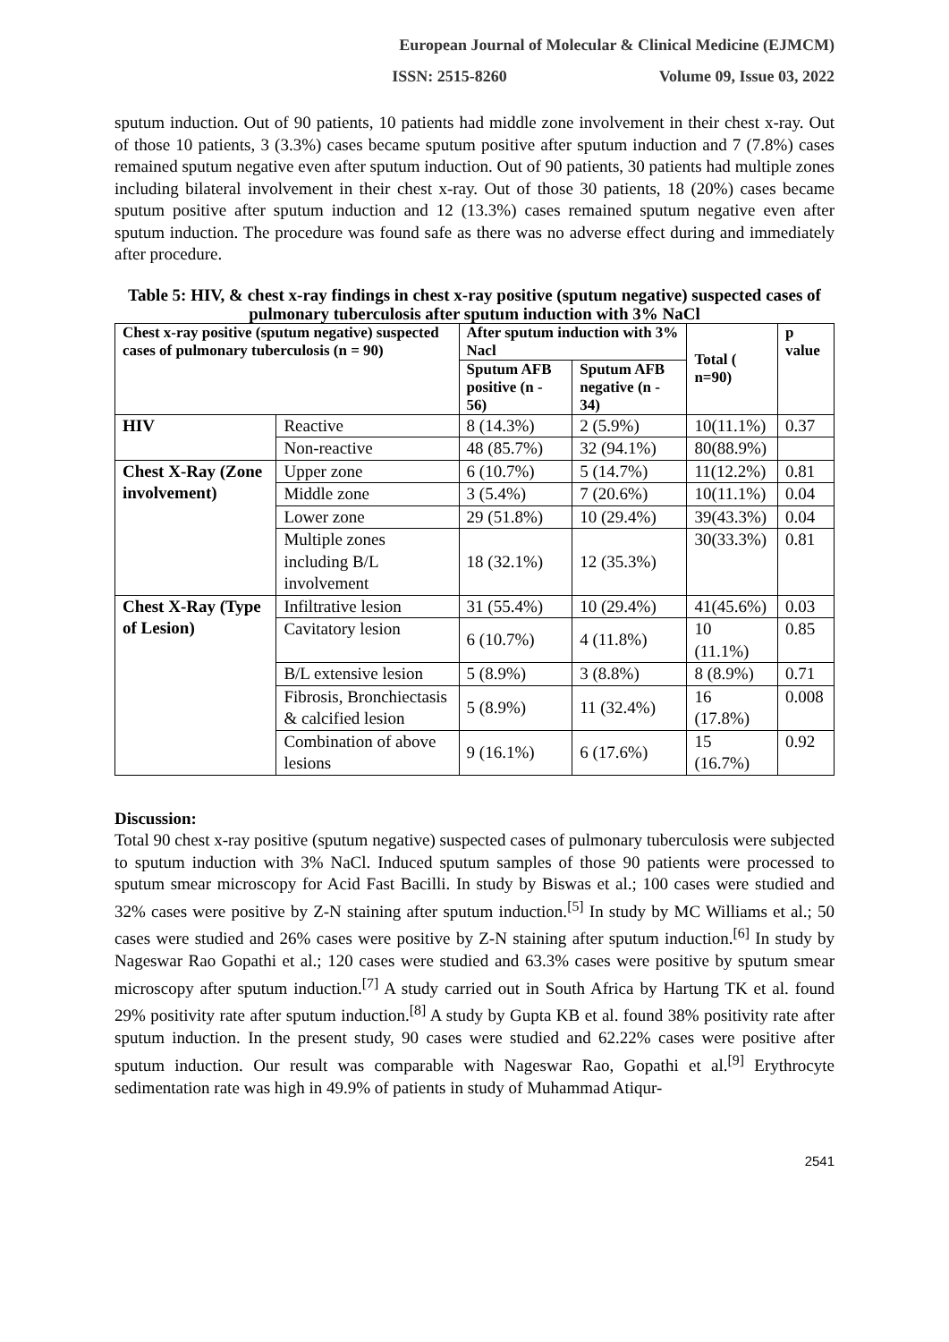European Journal of Molecular & Clinical Medicine (EJMCM)
ISSN: 2515-8260 Volume 09, Issue 03, 2022
sputum induction. Out of 90 patients, 10 patients had middle zone involvement in their chest x-ray. Out of those 10 patients, 3 (3.3%) cases became sputum positive after sputum induction and 7 (7.8%) cases remained sputum negative even after sputum induction. Out of 90 patients, 30 patients had multiple zones including bilateral involvement in their chest x-ray. Out of those 30 patients, 18 (20%) cases became sputum positive after sputum induction and 12 (13.3%) cases remained sputum negative even after sputum induction. The procedure was found safe as there was no adverse effect during and immediately after procedure.
Table 5: HIV, & chest x-ray findings in chest x-ray positive (sputum negative) suspected cases of pulmonary tuberculosis after sputum induction with 3% NaCl
| Chest x-ray positive (sputum negative) suspected cases of pulmonary tuberculosis (n = 90) | | After sputum induction with 3% Nacl | | Total ( n=90) | p value |
| --- | --- | --- | --- | --- | --- |
| | | Sputum AFB positive (n - 56) | Sputum AFB negative (n - 34) | | |
| HIV | Reactive | 8 (14.3%) | 2 (5.9%) | 10(11.1%) | 0.37 |
| | Non-reactive | 48 (85.7%) | 32 (94.1%) | 80(88.9%) | |
| Chest X-Ray (Zone involvement) | Upper zone | 6 (10.7%) | 5 (14.7%) | 11(12.2%) | 0.81 |
| | Middle zone | 3 (5.4%) | 7 (20.6%) | 10(11.1%) | 0.04 |
| | Lower zone | 29 (51.8%) | 10 (29.4%) | 39(43.3%) | 0.04 |
| | Multiple zones including B/L involvement | 18 (32.1%) | 12 (35.3%) | 30(33.3%) | 0.81 |
| Chest X-Ray (Type of Lesion) | Infiltrative lesion | 31 (55.4%) | 10 (29.4%) | 41(45.6%) | 0.03 |
| | Cavitatory lesion | 6 (10.7%) | 4 (11.8%) | 10 (11.1%) | 0.85 |
| | B/L extensive lesion | 5 (8.9%) | 3 (8.8%) | 8 (8.9%) | 0.71 |
| | Fibrosis, Bronchiectasis & calcified lesion | 5 (8.9%) | 11 (32.4%) | 16 (17.8%) | 0.008 |
| | Combination of above lesions | 9 (16.1%) | 6 (17.6%) | 15 (16.7%) | 0.92 |
Discussion:
Total 90 chest x-ray positive (sputum negative) suspected cases of pulmonary tuberculosis were subjected to sputum induction with 3% NaCl. Induced sputum samples of those 90 patients were processed to sputum smear microscopy for Acid Fast Bacilli. In study by Biswas et al.; 100 cases were studied and 32% cases were positive by Z-N staining after sputum induction.<sup>[5]</sup> In study by MC Williams et al.; 50 cases were studied and 26% cases were positive by Z-N staining after sputum induction.<sup>[6]</sup> In study by Nageswar Rao Gopathi et al.; 120 cases were studied and 63.3% cases were positive by sputum smear microscopy after sputum induction.<sup>[7]</sup> A study carried out in South Africa by Hartung TK et al. found 29% positivity rate after sputum induction.<sup>[8]</sup> A study by Gupta KB et al. found 38% positivity rate after sputum induction. In the present study, 90 cases were studied and 62.22% cases were positive after sputum induction. Our result was comparable with Nageswar Rao, Gopathi et al.<sup>[9]</sup> Erythrocyte sedimentation rate was high in 49.9% of patients in study of Muhammad Atiqur-
2541